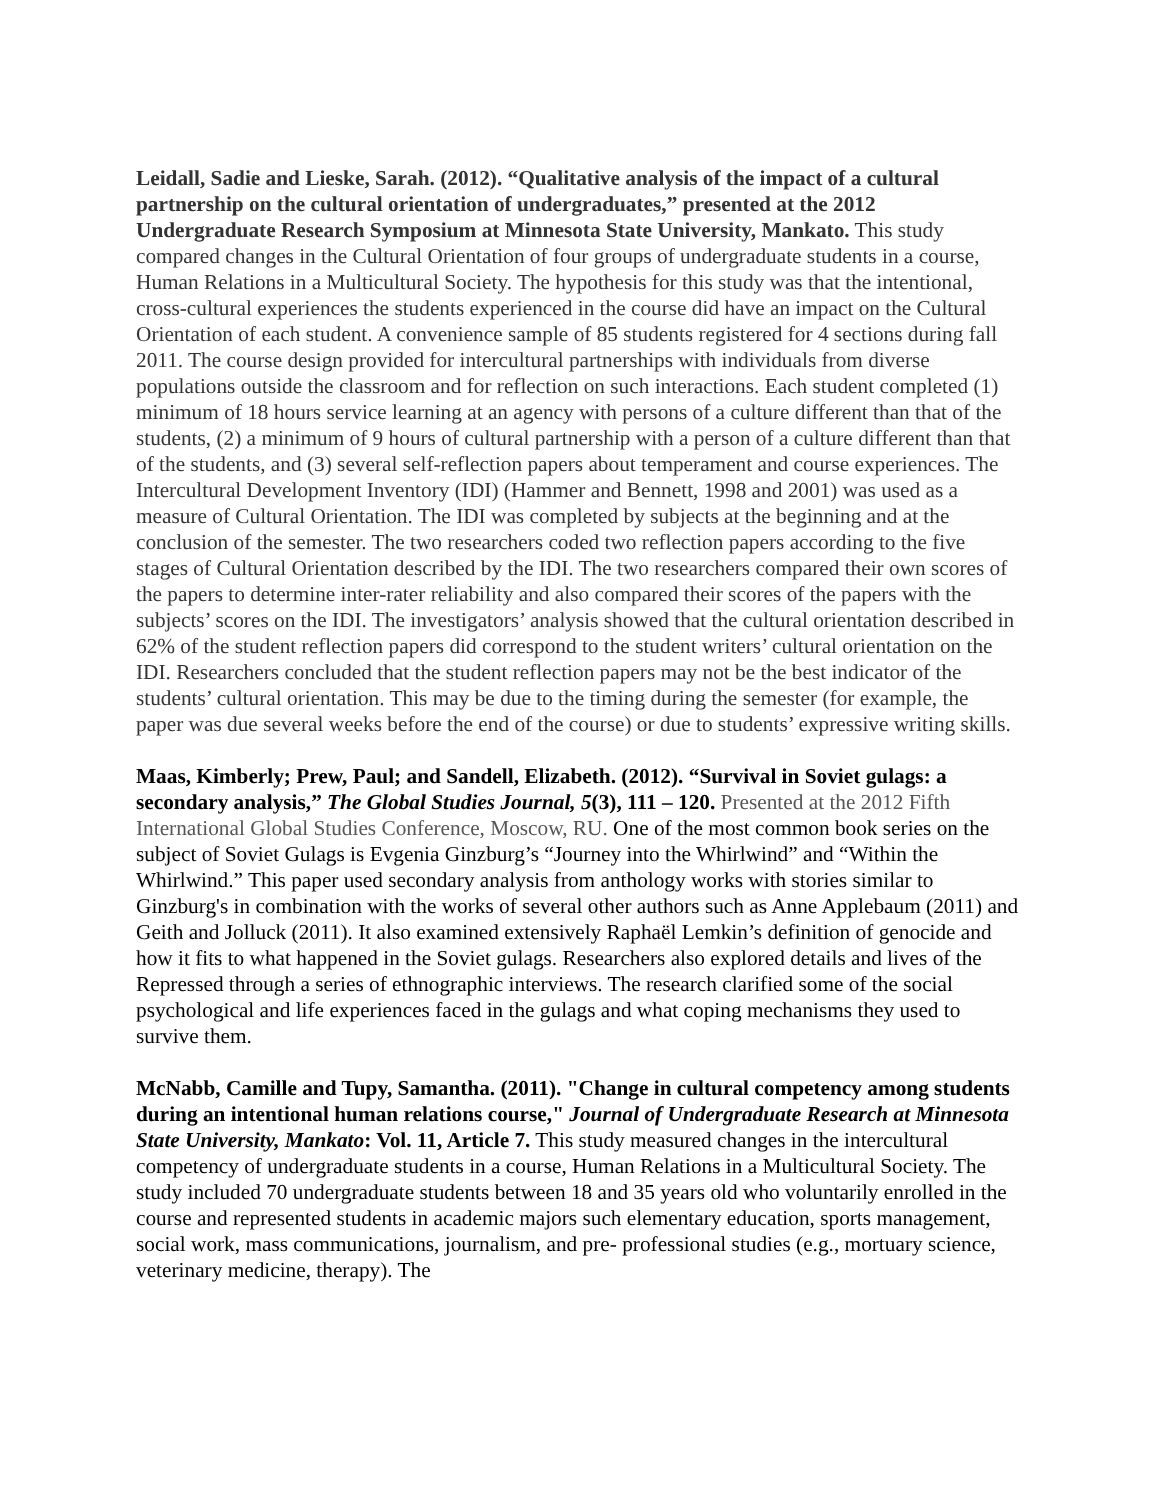Leidall, Sadie and Lieske, Sarah. (2012). “Qualitative analysis of the impact of a cultural partnership on the cultural orientation of undergraduates,” presented at the 2012 Undergraduate Research Symposium at Minnesota State University, Mankato. This study compared changes in the Cultural Orientation of four groups of undergraduate students in a course, Human Relations in a Multicultural Society. The hypothesis for this study was that the intentional, cross-cultural experiences the students experienced in the course did have an impact on the Cultural Orientation of each student. A convenience sample of 85 students registered for 4 sections during fall 2011. The course design provided for intercultural partnerships with individuals from diverse populations outside the classroom and for reflection on such interactions. Each student completed (1) minimum of 18 hours service learning at an agency with persons of a culture different than that of the students, (2) a minimum of 9 hours of cultural partnership with a person of a culture different than that of the students, and (3) several self-reflection papers about temperament and course experiences. The Intercultural Development Inventory (IDI) (Hammer and Bennett, 1998 and 2001) was used as a measure of Cultural Orientation. The IDI was completed by subjects at the beginning and at the conclusion of the semester. The two researchers coded two reflection papers according to the five stages of Cultural Orientation described by the IDI. The two researchers compared their own scores of the papers to determine inter-rater reliability and also compared their scores of the papers with the subjects’ scores on the IDI. The investigators’ analysis showed that the cultural orientation described in 62% of the student reflection papers did correspond to the student writers’ cultural orientation on the IDI. Researchers concluded that the student reflection papers may not be the best indicator of the students’ cultural orientation. This may be due to the timing during the semester (for example, the paper was due several weeks before the end of the course) or due to students’ expressive writing skills.
Maas, Kimberly; Prew, Paul; and Sandell, Elizabeth. (2012). “Survival in Soviet gulags: a secondary analysis,” The Global Studies Journal, 5(3), 111 – 120. Presented at the 2012 Fifth International Global Studies Conference, Moscow, RU. One of the most common book series on the subject of Soviet Gulags is Evgenia Ginzburg’s “Journey into the Whirlwind” and “Within the Whirlwind.” This paper used secondary analysis from anthology works with stories similar to Ginzburg's in combination with the works of several other authors such as Anne Applebaum (2011) and Geith and Jolluck (2011). It also examined extensively Raphaël Lemkin’s definition of genocide and how it fits to what happened in the Soviet gulags. Researchers also explored details and lives of the Repressed through a series of ethnographic interviews. The research clarified some of the social psychological and life experiences faced in the gulags and what coping mechanisms they used to survive them.
McNabb, Camille and Tupy, Samantha. (2011). "Change in cultural competency among students during an intentional human relations course," Journal of Undergraduate Research at Minnesota State University, Mankato: Vol. 11, Article 7. This study measured changes in the intercultural competency of undergraduate students in a course, Human Relations in a Multicultural Society. The study included 70 undergraduate students between 18 and 35 years old who voluntarily enrolled in the course and represented students in academic majors such elementary education, sports management, social work, mass communications, journalism, and pre- professional studies (e.g., mortuary science, veterinary medicine, therapy). The